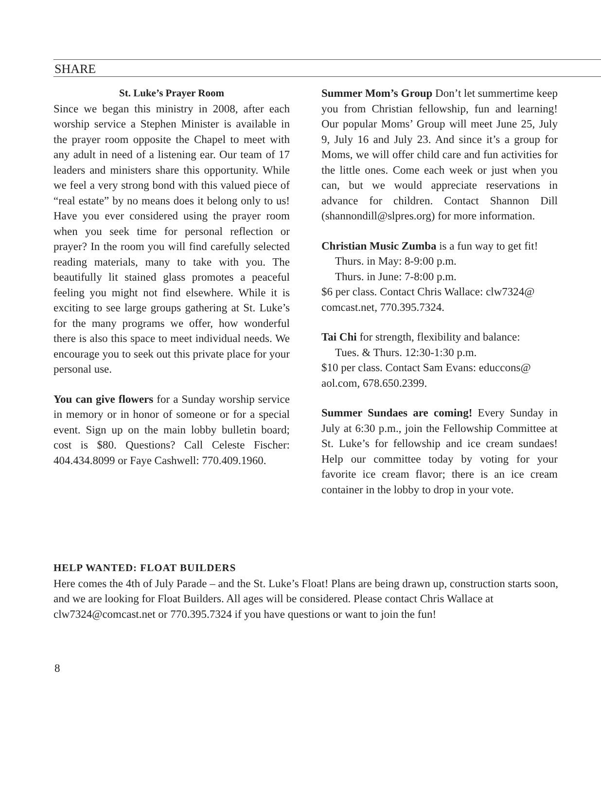SHARE
St. Luke’s Prayer Room
Since we began this ministry in 2008, after each worship service a Stephen Minister is available in the prayer room opposite the Chapel to meet with any adult in need of a listening ear. Our team of 17 leaders and ministers share this opportunity. While we feel a very strong bond with this valued piece of “real estate” by no means does it belong only to us! Have you ever considered using the prayer room when you seek time for personal reflection or prayer? In the room you will find carefully selected reading materials, many to take with you. The beautifully lit stained glass promotes a peaceful feeling you might not find elsewhere. While it is exciting to see large groups gathering at St. Luke’s for the many programs we offer, how wonderful there is also this space to meet individual needs. We encourage you to seek out this private place for your personal use.
You can give flowers for a Sunday worship service in memory or in honor of someone or for a special event. Sign up on the main lobby bulletin board; cost is $80. Questions? Call Celeste Fischer: 404.434.8099 or Faye Cashwell: 770.409.1960.
Summer Mom’s Group Don’t let summertime keep you from Christian fellowship, fun and learning! Our popular Moms’ Group will meet June 25, July 9, July 16 and July 23. And since it’s a group for Moms, we will offer child care and fun activities for the little ones. Come each week or just when you can, but we would appreciate reservations in advance for children. Contact Shannon Dill (shannondill@slpres.org) for more information.
Christian Music Zumba is a fun way to get fit!
Thurs. in May: 8-9:00 p.m.
Thurs. in June: 7-8:00 p.m.
$6 per class. Contact Chris Wallace: clw7324@ comcast.net, 770.395.7324.
Tai Chi for strength, flexibility and balance:
Tues. & Thurs. 12:30-1:30 p.m.
$10 per class. Contact Sam Evans: educcons@ aol.com, 678.650.2399.
Summer Sundaes are coming! Every Sunday in July at 6:30 p.m., join the Fellowship Committee at St. Luke’s for fellowship and ice cream sundaes! Help our committee today by voting for your favorite ice cream flavor; there is an ice cream container in the lobby to drop in your vote.
HELP WANTED: FLOAT BUILDERS
Here comes the 4th of July Parade – and the St. Luke’s Float! Plans are being drawn up, construction starts soon, and we are looking for Float Builders. All ages will be considered. Please contact Chris Wallace at clw7324@comcast.net or 770.395.7324 if you have questions or want to join the fun!
8